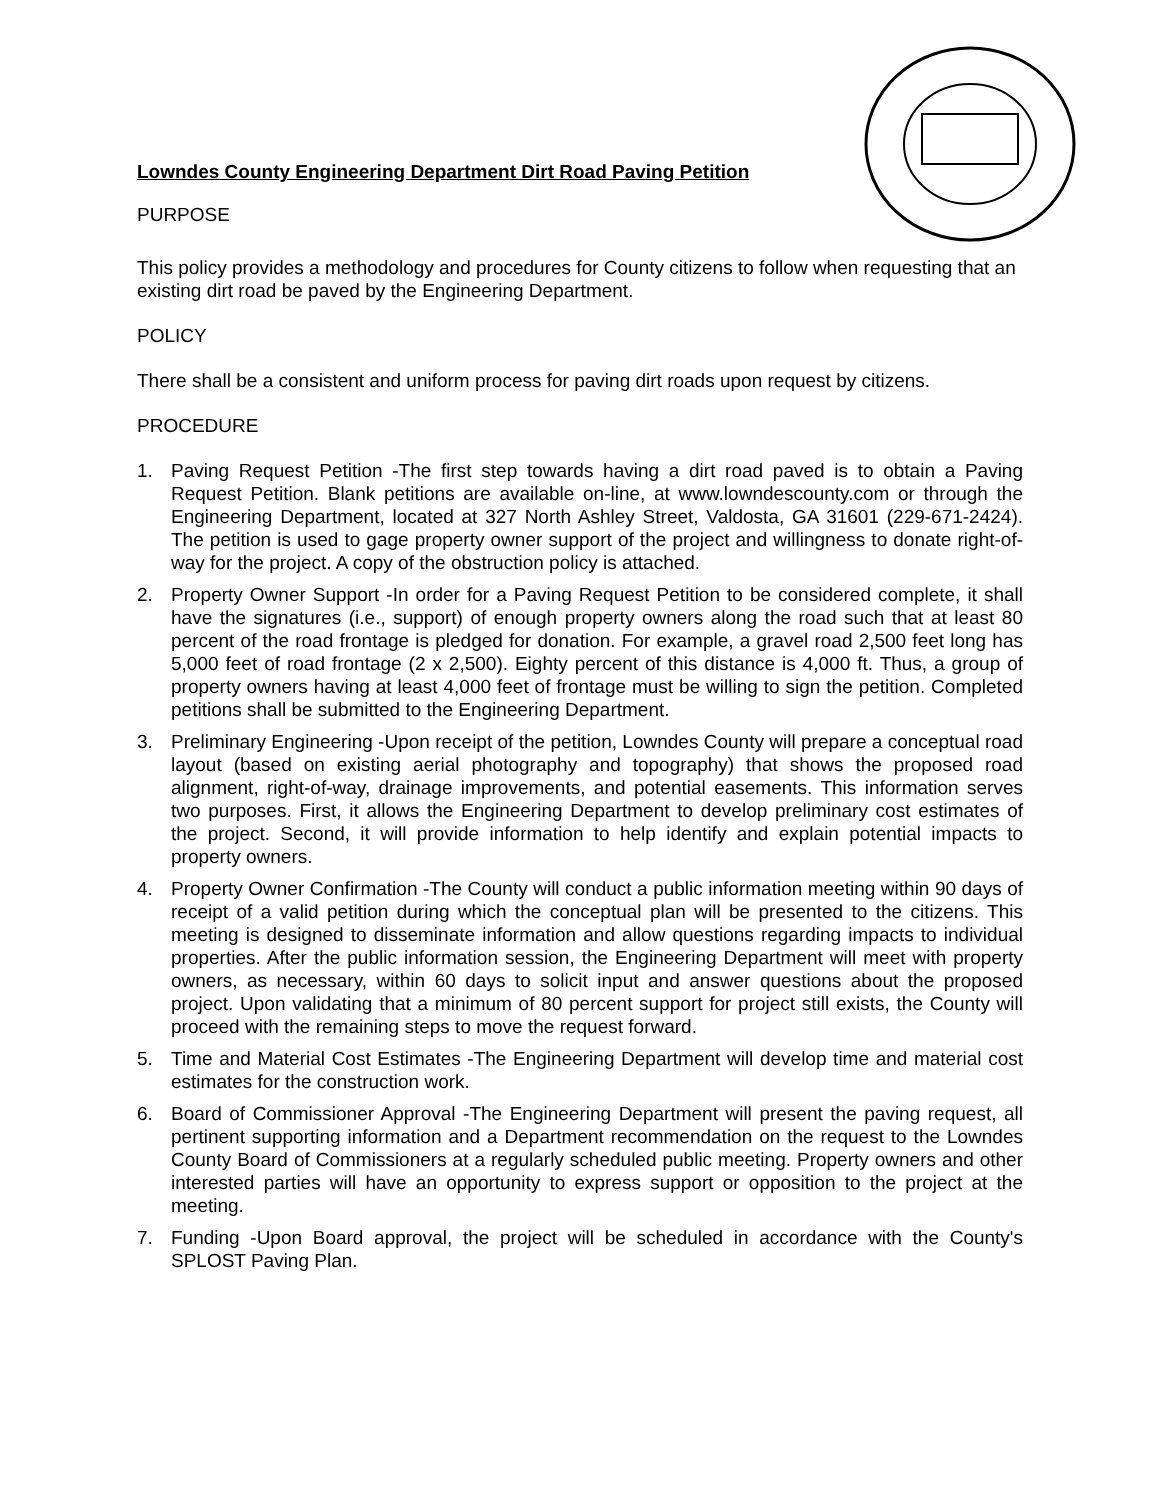Lowndes County Engineering Department Dirt Road Paving Petition
PURPOSE
This policy provides a methodology and procedures for County citizens to follow when requesting that an existing dirt road be paved by the Engineering Department.
POLICY
There shall be a consistent and uniform process for paving dirt roads upon request by citizens.
PROCEDURE
1. Paving Request Petition -The first step towards having a dirt road paved is to obtain a Paving Request Petition. Blank petitions are available on-line, at www.lowndescounty.com or through the Engineering Department, located at 327 North Ashley Street, Valdosta, GA 31601 (229-671-2424). The petition is used to gage property owner support of the project and willingness to donate right-of-way for the project. A copy of the obstruction policy is attached.
2. Property Owner Support -In order for a Paving Request Petition to be considered complete, it shall have the signatures (i.e., support) of enough property owners along the road such that at least 80 percent of the road frontage is pledged for donation. For example, a gravel road 2,500 feet long has 5,000 feet of road frontage (2 x 2,500). Eighty percent of this distance is 4,000 ft. Thus, a group of property owners having at least 4,000 feet of frontage must be willing to sign the petition. Completed petitions shall be submitted to the Engineering Department.
3. Preliminary Engineering -Upon receipt of the petition, Lowndes County will prepare a conceptual road layout (based on existing aerial photography and topography) that shows the proposed road alignment, right-of-way, drainage improvements, and potential easements. This information serves two purposes. First, it allows the Engineering Department to develop preliminary cost estimates of the project. Second, it will provide information to help identify and explain potential impacts to property owners.
4. Property Owner Confirmation -The County will conduct a public information meeting within 90 days of receipt of a valid petition during which the conceptual plan will be presented to the citizens. This meeting is designed to disseminate information and allow questions regarding impacts to individual properties. After the public information session, the Engineering Department will meet with property owners, as necessary, within 60 days to solicit input and answer questions about the proposed project. Upon validating that a minimum of 80 percent support for project still exists, the County will proceed with the remaining steps to move the request forward.
5. Time and Material Cost Estimates -The Engineering Department will develop time and material cost estimates for the construction work.
6. Board of Commissioner Approval -The Engineering Department will present the paving request, all pertinent supporting information and a Department recommendation on the request to the Lowndes County Board of Commissioners at a regularly scheduled public meeting. Property owners and other interested parties will have an opportunity to express support or opposition to the project at the meeting.
7. Funding -Upon Board approval, the project will be scheduled in accordance with the County's SPLOST Paving Plan.